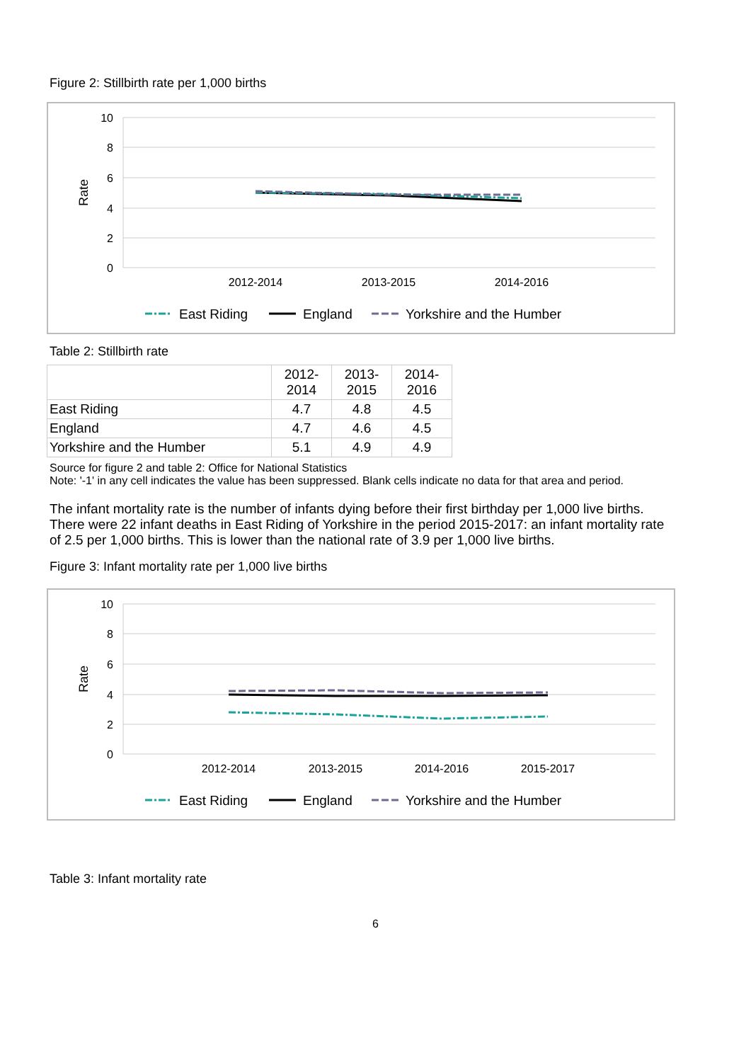Figure 2: Stillbirth rate per 1,000 births
10
8
6
4
2
0
Rate
2012-2014
2013-2015
2014-2016
East Riding
England
Yorkshire and the Humber
Table 2: Stillbirth rate
| | 2012- 2014 | 2013- 2015 | 2014- 2016 |
| --- | --- | --- | --- |
| East Riding | 4.7 | 4.8 | 4.5 |
| England | 4.7 | 4.6 | 4.5 |
| Yorkshire and the Humber | 5.1 | 4.9 | 4.9 |
Source for figure 2 and table 2: Office for National Statistics
Note: '-1' in any cell indicates the value has been suppressed. Blank cells indicate no data for that area and period.
The infant mortality rate is the number of infants dying before their first birthday per 1,000 live births. There were 22 infant deaths in East Riding of Yorkshire in the period 2015-2017: an infant mortality rate of 2.5 per 1,000 births. This is lower than the national rate of 3.9 per 1,000 live births.
Figure 3: Infant mortality rate per 1,000 live births
10
8
6
4
2
0
Rate
2012-2014
2013-2015
2014-2016
2015-2017
East Riding
England
Yorkshire and the Humber
Table 3: Infant mortality rate
6